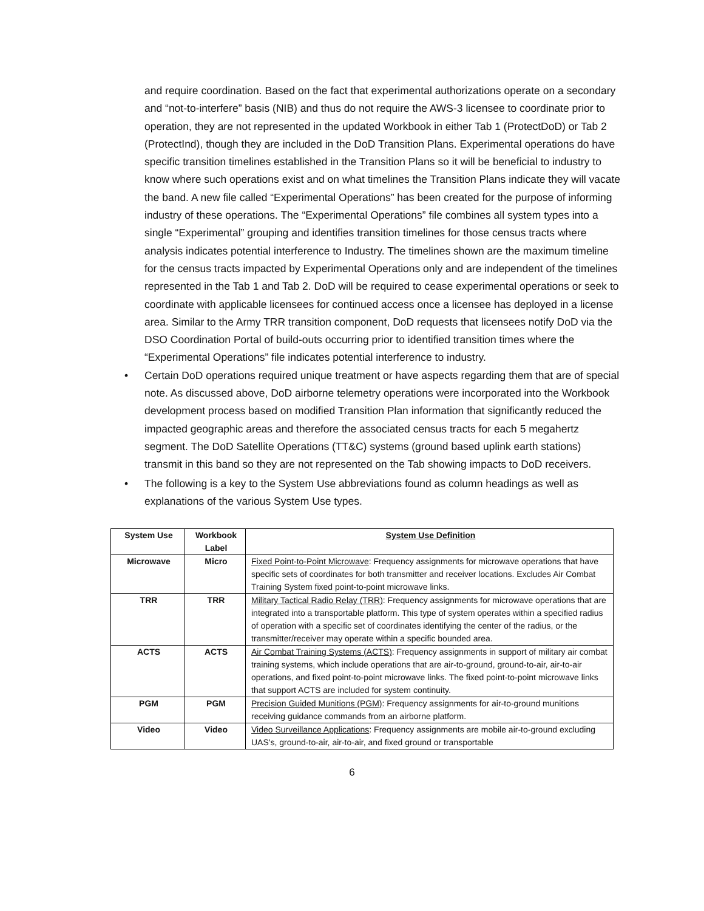and require coordination. Based on the fact that experimental authorizations operate on a secondary and “not-to-interfere” basis (NIB) and thus do not require the AWS-3 licensee to coordinate prior to operation, they are not represented in the updated Workbook in either Tab 1 (ProtectDoD) or Tab 2 (ProtectInd), though they are included in the DoD Transition Plans. Experimental operations do have specific transition timelines established in the Transition Plans so it will be beneficial to industry to know where such operations exist and on what timelines the Transition Plans indicate they will vacate the band. A new file called “Experimental Operations” has been created for the purpose of informing industry of these operations. The “Experimental Operations” file combines all system types into a single “Experimental” grouping and identifies transition timelines for those census tracts where analysis indicates potential interference to Industry. The timelines shown are the maximum timeline for the census tracts impacted by Experimental Operations only and are independent of the timelines represented in the Tab 1 and Tab 2. DoD will be required to cease experimental operations or seek to coordinate with applicable licensees for continued access once a licensee has deployed in a license area. Similar to the Army TRR transition component, DoD requests that licensees notify DoD via the DSO Coordination Portal of build-outs occurring prior to identified transition times where the “Experimental Operations” file indicates potential interference to industry.
• Certain DoD operations required unique treatment or have aspects regarding them that are of special note. As discussed above, DoD airborne telemetry operations were incorporated into the Workbook development process based on modified Transition Plan information that significantly reduced the impacted geographic areas and therefore the associated census tracts for each 5 megahertz segment. The DoD Satellite Operations (TT&C) systems (ground based uplink earth stations) transmit in this band so they are not represented on the Tab showing impacts to DoD receivers.
• The following is a key to the System Use abbreviations found as column headings as well as explanations of the various System Use types.
| System Use | Workbook Label | System Use Definition |
| --- | --- | --- |
| Microwave | Micro | Fixed Point-to-Point Microwave : Frequency assignments for microwave operations that have specific sets of coordinates for both transmitter and receiver locations. Excludes Air Combat Training System fixed point-to-point microwave links. |
| TRR | TRR | Military Tactical Radio Relay (TRR) : Frequency assignments for microwave operations that are integrated into a transportable platform. This type of system operates within a specified radius of operation with a specific set of coordinates identifying the center of the radius, or the transmitter/receiver may operate within a specific bounded area. |
| ACTS | ACTS | Air Combat Training Systems (ACTS) : Frequency assignments in support of military air combat training systems, which include operations that are air-to-ground, ground-to-air, air-to-air operations, and fixed point-to-point microwave links. The fixed point-to-point microwave links that support ACTS are included for system continuity. |
| PGM | PGM | Precision Guided Munitions (PGM) : Frequency assignments for air-to-ground munitions receiving guidance commands from an airborne platform. |
| Video | Video | Video Surveillance Applications : Frequency assignments are mobile air-to-ground excluding UAS's, ground-to-air, air-to-air, and fixed ground or transportable |
6